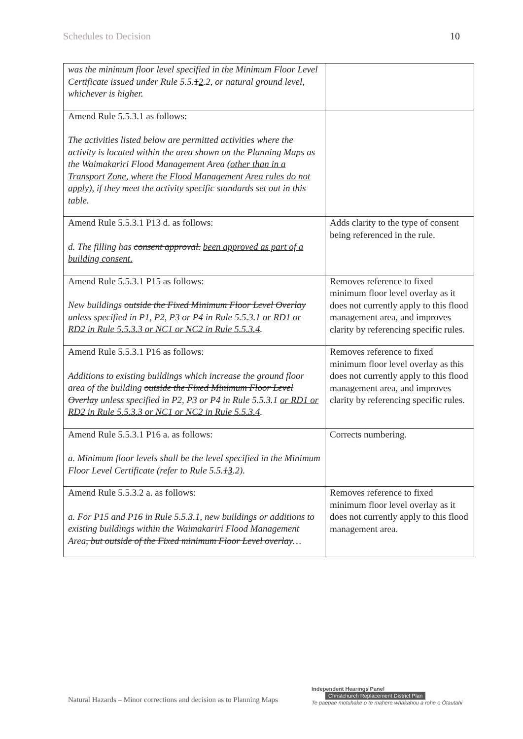Schedules to Decision 10
| was the minimum floor level specified in the Minimum Floor Level Certificate issued under Rule 5.5. 1 2 .2, or natural ground level, whichever is higher. | |
| Amend Rule 5.5.3.1 as follows: The activities listed below are permitted activities where the activity is located within the area shown on the Planning Maps as the Waimakariri Flood Management Area (other than in a Transport Zone, where the Flood Management Area rules do not apply), if they meet the activity specific standards set out in this table. | |
| Amend Rule 5.5.3.1 P13 d. as follows: d. The filling has consent approval. been approved as part of a building consent. | Adds clarity to the type of consent being referenced in the rule. |
| Amend Rule 5.5.3.1 P15 as follows: New buildings outside the Fixed Minimum Floor Level Overlay unless specified in P1, P2, P3 or P4 in Rule 5.5.3.1 or RD1 or RD2 in Rule 5.5.3.3 or NC1 or NC2 in Rule 5.5.3.4 . | Removes reference to fixed minimum floor level overlay as it does not currently apply to this flood management area, and improves clarity by referencing specific rules. |
| Amend Rule 5.5.3.1 P16 as follows: Additions to existing buildings which increase the ground floor area of the building outside the Fixed Minimum Floor Level Overlay unless specified in P2, P3 or P4 in Rule 5.5.3.1 or RD1 or RD2 in Rule 5.5.3.3 or NC1 or NC2 in Rule 5.5.3.4 . | Removes reference to fixed minimum floor level overlay as this does not currently apply to this flood management area, and improves clarity by referencing specific rules. |
| Amend Rule 5.5.3.1 P16 a. as follows: a. Minimum floor levels shall be the level specified in the Minimum Floor Level Certificate (refer to Rule 5.5. 1 3 .2). | Corrects numbering. |
| Amend Rule 5.5.3.2 a. as follows: a. For P15 and P16 in Rule 5.5.3.1, new buildings or additions to existing buildings within the Waimakariri Flood Management Area , but outside of the Fixed minimum Floor Level overlay … | Removes reference to fixed minimum floor level overlay as it does not currently apply to this flood management area. |
Natural Hazards – Minor corrections and decision as to Planning Maps
Independent Hearings Panel
Christchurch Replacement District Plan
Te paepae motuhake o te mahere whakahou a rohe o Ōtautahi